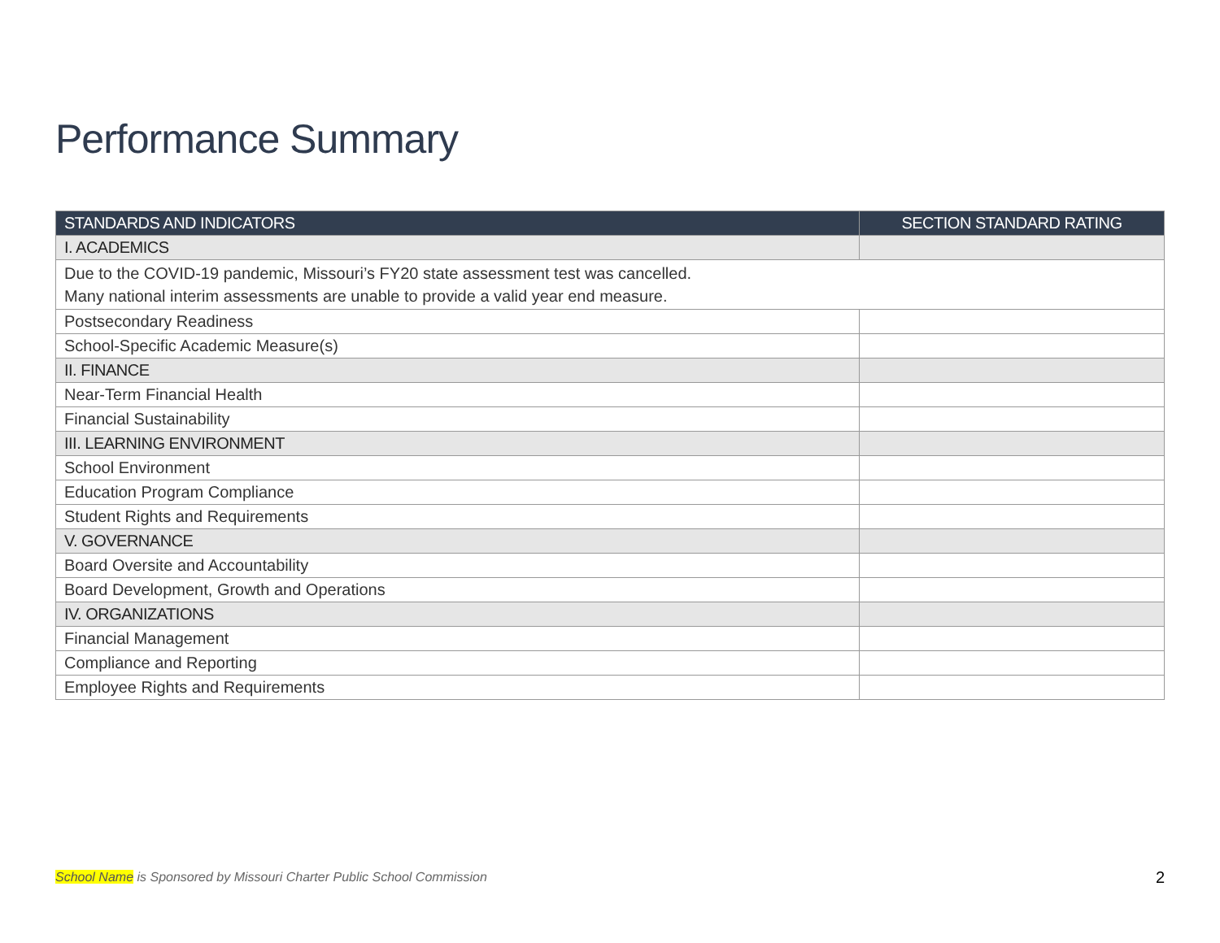Performance Summary
| STANDARDS AND INDICATORS | SECTION STANDARD RATING |
| --- | --- |
| I. ACADEMICS | |
| Due to the COVID-19 pandemic, Missouri’s FY20 state assessment test was cancelled. Many national interim assessments are unable to provide a valid year end measure. | |
| Postsecondary Readiness | |
| School-Specific Academic Measure(s) | |
| II. FINANCE | |
| Near-Term Financial Health | |
| Financial Sustainability | |
| III. LEARNING ENVIRONMENT | |
| School Environment | |
| Education Program Compliance | |
| Student Rights and Requirements | |
| V. GOVERNANCE | |
| Board Oversite and Accountability | |
| Board Development, Growth and Operations | |
| IV. ORGANIZATIONS | |
| Financial Management | |
| Compliance and Reporting | |
| Employee Rights and Requirements | |
School Name is Sponsored by Missouri Charter Public School Commission
2